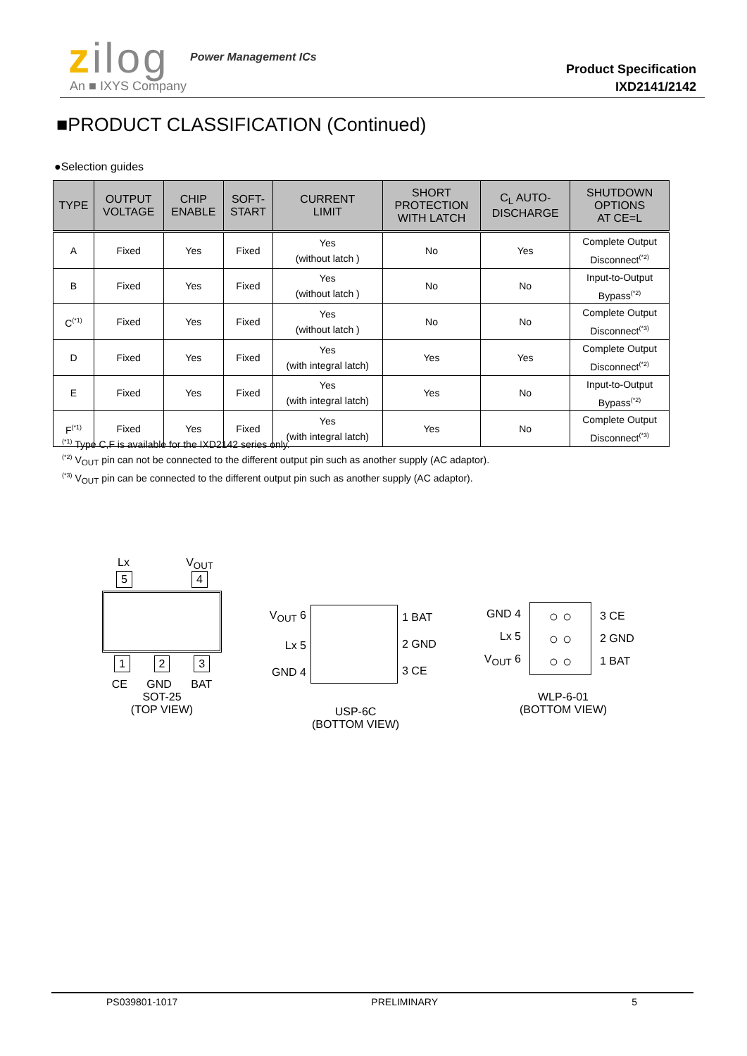zilog Power Management ICs
An ■ IXYS Company
Product Specification
IXD2141/2142
■PRODUCT CLASSIFICATION (Continued)
●Selection guides
| TYPE | OUTPUT VOLTAGE | CHIP ENABLE | SOFT- START | CURRENT LIMIT | SHORT PROTECTION WITH LATCH | C<sub>L</sub> AUTO- DISCHARGE | SHUTDOWN OPTIONS AT CE=L |
| --- | --- | --- | --- | --- | --- | --- | --- |
| A | Fixed | Yes | Fixed | Yes (without latch ) | No | Yes | Complete Output Disconnect<sup>(*2)</sup> |
| B | Fixed | Yes | Fixed | Yes (without latch ) | No | No | Input-to-Output Bypass<sup>(*2)</sup> |
| C<sup>(*1)</sup> | Fixed | Yes | Fixed | Yes (without latch ) | No | No | Complete Output Disconnect<sup>(*3)</sup> |
| D | Fixed | Yes | Fixed | Yes (with integral latch) | Yes | Yes | Complete Output Disconnect<sup>(*2)</sup> |
| E | Fixed | Yes | Fixed | Yes (with integral latch) | Yes | No | Input-to-Output Bypass<sup>(*2)</sup> |
| F<sup>(*1)</sup> | Fixed | Yes | Fixed | Yes (with integral latch) | Yes | No | Complete Output Disconnect<sup>(*3)</sup> |
<sup>(*1)</sup> Type C,F is available for the IXD2142 series only.
<sup>(*2)</sup> V<sub>OUT</sub> pin can not be connected to the different output pin such as another supply (AC adaptor).
<sup>(*3)</sup> V<sub>OUT</sub> pin can be connected to the different output pin such as another supply (AC adaptor).
Lx V<sub>OUT</sub>
5 4
1 2 3
CE GND BAT
SOT-25
(TOP VIEW)
V<sub>OUT</sub> 6
Lx 5
GND 4
1 BAT
2 GND
3 CE
USP-6C
(BOTTOM VIEW)
GND 4
Lx 5
V<sub>OUT</sub> 6
○ ○
○ ○
○ ○
3 CE
2 GND
1 BAT
WLP-6-01
(BOTTOM VIEW)
PS039801-1017 PRELIMINARY 5